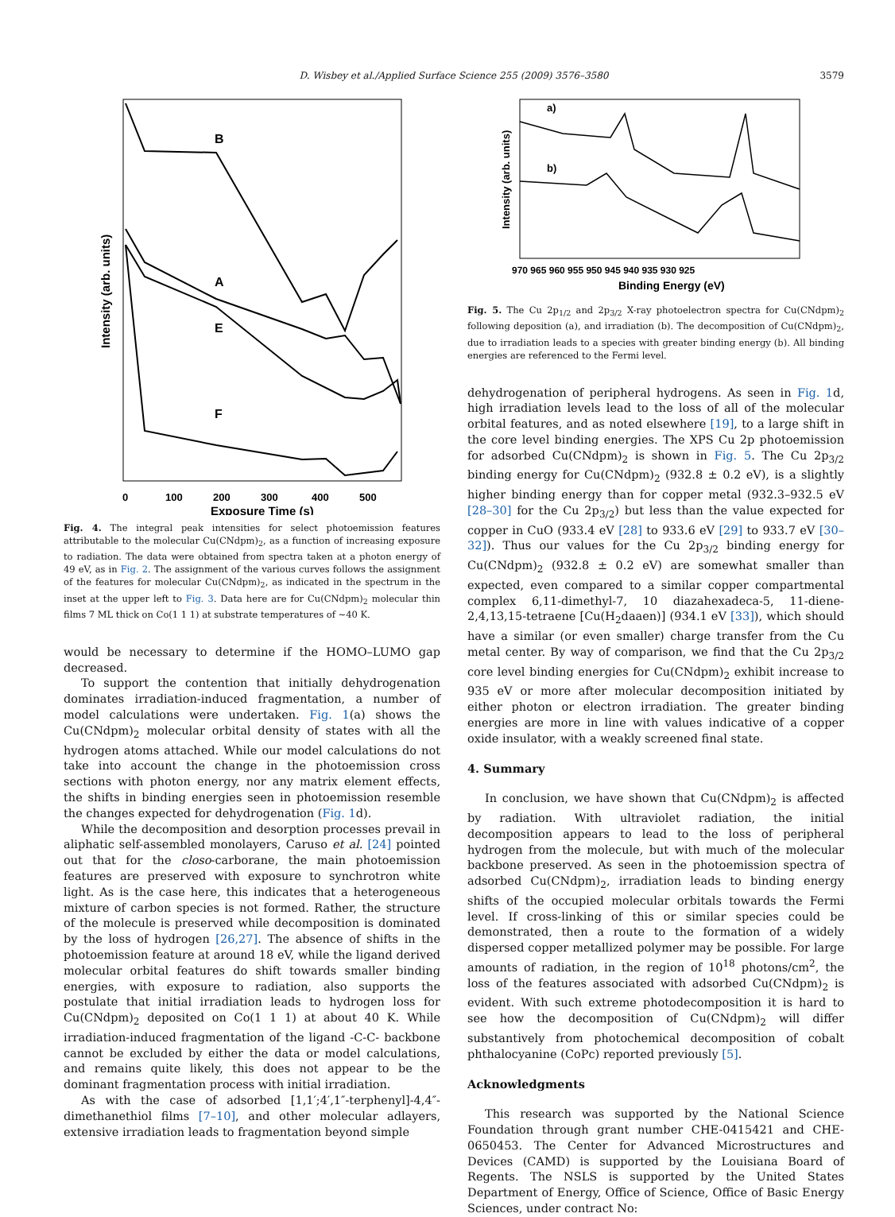D. Wisbey et al./Applied Surface Science 255 (2009) 3576–3580 3579
B
A
E
F
0
100
200
300
400
500
Exposure Time (s)
Intensity (arb. units)
Fig. 4. The integral peak intensities for select photoemission features attributable to the molecular Cu(CNdpm)<sub>2</sub>, as a function of increasing exposure to radiation. The data were obtained from spectra taken at a photon energy of 49 eV, as in Fig. 2. The assignment of the various curves follows the assignment of the features for molecular Cu(CNdpm)<sub>2</sub>, as indicated in the spectrum in the inset at the upper left to Fig. 3. Data here are for Cu(CNdpm)<sub>2</sub> molecular thin films 7 ML thick on Co(1 1 1) at substrate temperatures of ~40 K.
would be necessary to determine if the HOMO–LUMO gap decreased.
To support the contention that initially dehydrogenation dominates irradiation-induced fragmentation, a number of model calculations were undertaken. Fig. 1(a) shows the Cu(CNdpm)<sub>2</sub> molecular orbital density of states with all the hydrogen atoms attached. While our model calculations do not take into account the change in the photoemission cross sections with photon energy, nor any matrix element effects, the shifts in binding energies seen in photoemission resemble the changes expected for dehydrogenation (Fig. 1d).
While the decomposition and desorption processes prevail in aliphatic self-assembled monolayers, Caruso et al. [24] pointed out that for the closo-carborane, the main photoemission features are preserved with exposure to synchrotron white light. As is the case here, this indicates that a heterogeneous mixture of carbon species is not formed. Rather, the structure of the molecule is preserved while decomposition is dominated by the loss of hydrogen [26,27]. The absence of shifts in the photoemission feature at around 18 eV, while the ligand derived molecular orbital features do shift towards smaller binding energies, with exposure to radiation, also supports the postulate that initial irradiation leads to hydrogen loss for Cu(CNdpm)<sub>2</sub> deposited on Co(1 1 1) at about 40 K. While irradiation-induced fragmentation of the ligand -C-C- backbone cannot be excluded by either the data or model calculations, and remains quite likely, this does not appear to be the dominant fragmentation process with initial irradiation.
As with the case of adsorbed [1,1′;4′,1″-terphenyl]-4,4″-dimethanethiol films [7–10], and other molecular adlayers, extensive irradiation leads to fragmentation beyond simple
a)
b)
970 965 960 955 950 945 940 935 930 925
Binding Energy (eV)
Intensity (arb. units)
Fig. 5. The Cu 2p<sub>1/2</sub> and 2p<sub>3/2</sub> X-ray photoelectron spectra for Cu(CNdpm)<sub>2</sub> following deposition (a), and irradiation (b). The decomposition of Cu(CNdpm)<sub>2</sub>, due to irradiation leads to a species with greater binding energy (b). All binding energies are referenced to the Fermi level.
dehydrogenation of peripheral hydrogens. As seen in Fig. 1d, high irradiation levels lead to the loss of all of the molecular orbital features, and as noted elsewhere [19], to a large shift in the core level binding energies. The XPS Cu 2p photoemission for adsorbed Cu(CNdpm)<sub>2</sub> is shown in Fig. 5. The Cu 2p<sub>3/2</sub> binding energy for Cu(CNdpm)<sub>2</sub> (932.8 ± 0.2 eV), is a slightly higher binding energy than for copper metal (932.3–932.5 eV [28–30] for the Cu 2p<sub>3/2</sub>) but less than the value expected for copper in CuO (933.4 eV [28] to 933.6 eV [29] to 933.7 eV [30–32]). Thus our values for the Cu 2p<sub>3/2</sub> binding energy for Cu(CNdpm)<sub>2</sub> (932.8 ± 0.2 eV) are somewhat smaller than expected, even compared to a similar copper compartmental complex 6,11-dimethyl-7, 10 diazahexadeca-5, 11-diene-2,4,13,15-tetraene [Cu(H<sub>2</sub>daaen)] (934.1 eV [33]), which should have a similar (or even smaller) charge transfer from the Cu metal center. By way of comparison, we find that the Cu 2p<sub>3/2</sub> core level binding energies for Cu(CNdpm)<sub>2</sub> exhibit increase to 935 eV or more after molecular decomposition initiated by either photon or electron irradiation. The greater binding energies are more in line with values indicative of a copper oxide insulator, with a weakly screened final state.
4. Summary
In conclusion, we have shown that Cu(CNdpm)<sub>2</sub> is affected by radiation. With ultraviolet radiation, the initial decomposition appears to lead to the loss of peripheral hydrogen from the molecule, but with much of the molecular backbone preserved. As seen in the photoemission spectra of adsorbed Cu(CNdpm)<sub>2</sub>, irradiation leads to binding energy shifts of the occupied molecular orbitals towards the Fermi level. If cross-linking of this or similar species could be demonstrated, then a route to the formation of a widely dispersed copper metallized polymer may be possible. For large amounts of radiation, in the region of 10<sup>18</sup> photons/cm<sup>2</sup>, the loss of the features associated with adsorbed Cu(CNdpm)<sub>2</sub> is evident. With such extreme photodecomposition it is hard to see how the decomposition of Cu(CNdpm)<sub>2</sub> will differ substantively from photochemical decomposition of cobalt phthalocyanine (CoPc) reported previously [5].
Acknowledgments
This research was supported by the National Science Foundation through grant number CHE-0415421 and CHE-0650453. The Center for Advanced Microstructures and Devices (CAMD) is supported by the Louisiana Board of Regents. The NSLS is supported by the United States Department of Energy, Office of Science, Office of Basic Energy Sciences, under contract No: